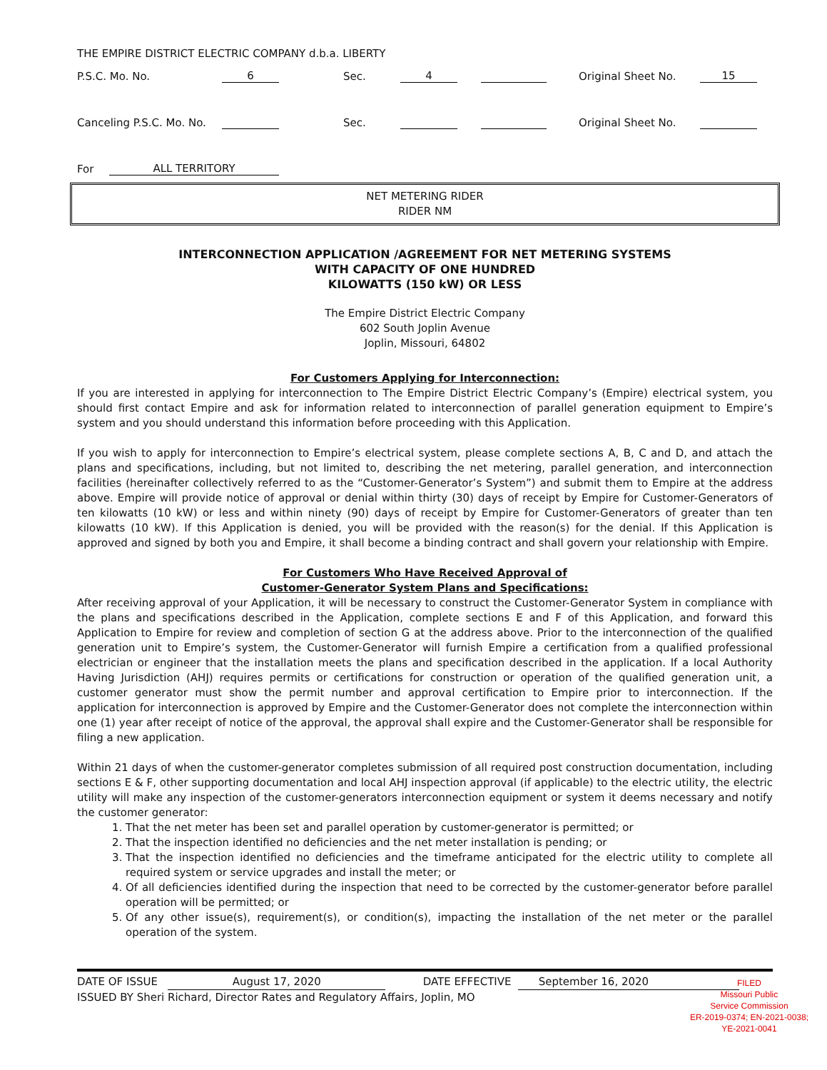THE EMPIRE DISTRICT ELECTRIC COMPANY d.b.a. LIBERTY
P.S.C. Mo. No. 6 Sec. 4 Original Sheet No. 15
Canceling P.S.C. Mo. No. Sec. Original Sheet No.
For ALL TERRITORY
NET METERING RIDER
RIDER NM
INTERCONNECTION APPLICATION /AGREEMENT FOR NET METERING SYSTEMS
WITH CAPACITY OF ONE HUNDRED
KILOWATTS (150 kW) OR LESS
The Empire District Electric Company
602 South Joplin Avenue
Joplin, Missouri, 64802
For Customers Applying for Interconnection:
If you are interested in applying for interconnection to The Empire District Electric Company’s (Empire) electrical system, you should first contact Empire and ask for information related to interconnection of parallel generation equipment to Empire’s system and you should understand this information before proceeding with this Application.
If you wish to apply for interconnection to Empire’s electrical system, please complete sections A, B, C and D, and attach the plans and specifications, including, but not limited to, describing the net metering, parallel generation, and interconnection facilities (hereinafter collectively referred to as the “Customer-Generator’s System”) and submit them to Empire at the address above. Empire will provide notice of approval or denial within thirty (30) days of receipt by Empire for Customer-Generators of ten kilowatts (10 kW) or less and within ninety (90) days of receipt by Empire for Customer-Generators of greater than ten kilowatts (10 kW). If this Application is denied, you will be provided with the reason(s) for the denial. If this Application is approved and signed by both you and Empire, it shall become a binding contract and shall govern your relationship with Empire.
For Customers Who Have Received Approval of
Customer-Generator System Plans and Specifications:
After receiving approval of your Application, it will be necessary to construct the Customer-Generator System in compliance with the plans and specifications described in the Application, complete sections E and F of this Application, and forward this Application to Empire for review and completion of section G at the address above. Prior to the interconnection of the qualified generation unit to Empire’s system, the Customer-Generator will furnish Empire a certification from a qualified professional electrician or engineer that the installation meets the plans and specification described in the application. If a local Authority Having Jurisdiction (AHJ) requires permits or certifications for construction or operation of the qualified generation unit, a customer generator must show the permit number and approval certification to Empire prior to interconnection. If the application for interconnection is approved by Empire and the Customer-Generator does not complete the interconnection within one (1) year after receipt of notice of the approval, the approval shall expire and the Customer-Generator shall be responsible for filing a new application.
Within 21 days of when the customer-generator completes submission of all required post construction documentation, including sections E & F, other supporting documentation and local AHJ inspection approval (if applicable) to the electric utility, the electric utility will make any inspection of the customer-generators interconnection equipment or system it deems necessary and notify the customer generator:
1. That the net meter has been set and parallel operation by customer-generator is permitted; or
2. That the inspection identified no deficiencies and the net meter installation is pending; or
3. That the inspection identified no deficiencies and the timeframe anticipated for the electric utility to complete all required system or service upgrades and install the meter; or
4. Of all deficiencies identified during the inspection that need to be corrected by the customer-generator before parallel operation will be permitted; or
5. Of any other issue(s), requirement(s), or condition(s), impacting the installation of the net meter or the parallel operation of the system.
DATE OF ISSUE August 17, 2020 DATE EFFECTIVE September 16, 2020
ISSUED BY Sheri Richard, Director Rates and Regulatory Affairs, Joplin, MO
FILED
Missouri Public
Service Commission
ER-2019-0374; EN-2021-0038;
YE-2021-0041